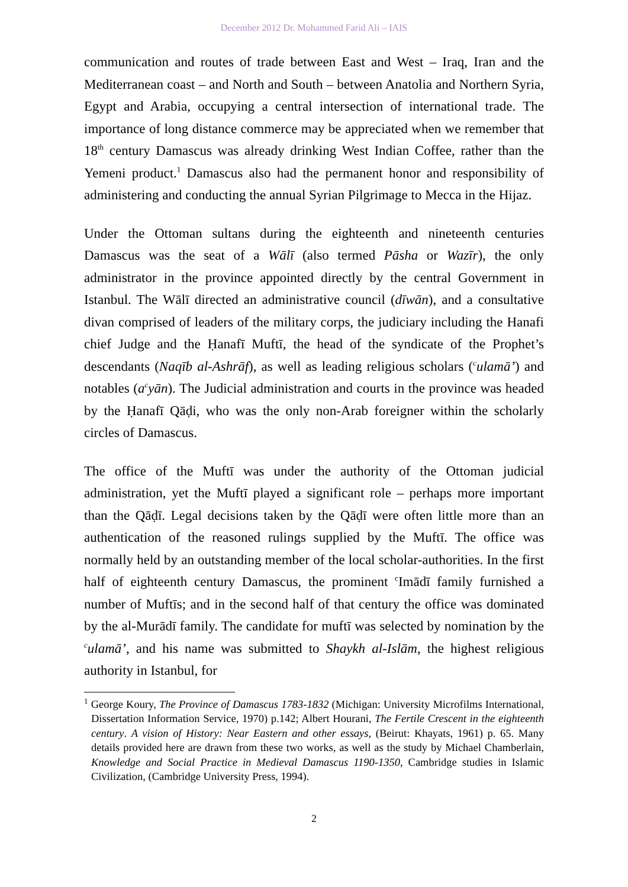December 2012 Dr. Mohammed Farid Ali – IAIS
communication and routes of trade between East and West – Iraq, Iran and the Mediterranean coast – and North and South – between Anatolia and Northern Syria, Egypt and Arabia, occupying a central intersection of international trade. The importance of long distance commerce may be appreciated when we remember that 18<sup>th</sup> century Damascus was already drinking West Indian Coffee, rather than the Yemeni product.<sup>1</sup> Damascus also had the permanent honor and responsibility of administering and conducting the annual Syrian Pilgrimage to Mecca in the Hijaz.
Under the Ottoman sultans during the eighteenth and nineteenth centuries Damascus was the seat of a Wālī (also termed Pāsha or Wazīr), the only administrator in the province appointed directly by the central Government in Istanbul. The Wālī directed an administrative council (dīwān), and a consultative divan comprised of leaders of the military corps, the judiciary including the Hanafi chief Judge and the Ḥanafī Muftī, the head of the syndicate of the Prophet’s descendants (Naqīb al-Ashrāf), as well as leading religious scholars (<sup>c</sup>ulamā’) and notables (a<sup>c</sup>yān). The Judicial administration and courts in the province was headed by the Ḥanafī Qāḍi, who was the only non-Arab foreigner within the scholarly circles of Damascus.
The office of the Muftī was under the authority of the Ottoman judicial administration, yet the Muftī played a significant role – perhaps more important than the Qāḍī. Legal decisions taken by the Qāḍī were often little more than an authentication of the reasoned rulings supplied by the Muftī. The office was normally held by an outstanding member of the local scholar-authorities. In the first half of eighteenth century Damascus, the prominent <sup>c</sup>Imādī family furnished a number of Muftīs; and in the second half of that century the office was dominated by the al-Murādī family. The candidate for muftī was selected by nomination by the <sup>c</sup>ulamā’, and his name was submitted to Shaykh al-Islām, the highest religious authority in Istanbul, for
<sup>1</sup> George Koury, The Province of Damascus 1783-1832 (Michigan: University Microfilms International, Dissertation Information Service, 1970) p.142; Albert Hourani, The Fertile Crescent in the eighteenth century. A vision of History: Near Eastern and other essays, (Beirut: Khayats, 1961) p. 65. Many details provided here are drawn from these two works, as well as the study by Michael Chamberlain, Knowledge and Social Practice in Medieval Damascus 1190-1350, Cambridge studies in Islamic Civilization, (Cambridge University Press, 1994).
2